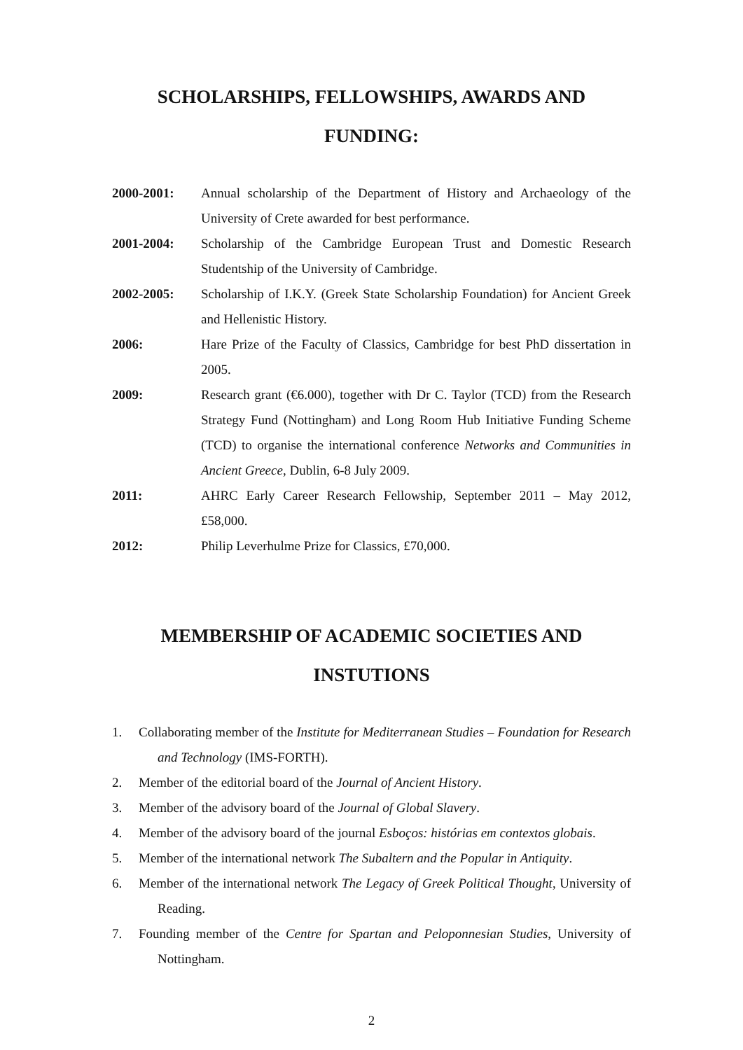SCHOLARSHIPS, FELLOWSHIPS, AWARDS AND FUNDING:
2000-2001: Annual scholarship of the Department of History and Archaeology of the University of Crete awarded for best performance.
2001-2004: Scholarship of the Cambridge European Trust and Domestic Research Studentship of the University of Cambridge.
2002-2005: Scholarship of I.K.Y. (Greek State Scholarship Foundation) for Ancient Greek and Hellenistic History.
2006: Hare Prize of the Faculty of Classics, Cambridge for best PhD dissertation in 2005.
2009: Research grant (€6.000), together with Dr C. Taylor (TCD) from the Research Strategy Fund (Nottingham) and Long Room Hub Initiative Funding Scheme (TCD) to organise the international conference Networks and Communities in Ancient Greece, Dublin, 6-8 July 2009.
2011: AHRC Early Career Research Fellowship, September 2011 – May 2012, £58,000.
2012: Philip Leverhulme Prize for Classics, £70,000.
MEMBERSHIP OF ACADEMIC SOCIETIES AND INSTUTIONS
1. Collaborating member of the Institute for Mediterranean Studies – Foundation for Research and Technology (IMS-FORTH).
2. Member of the editorial board of the Journal of Ancient History.
3. Member of the advisory board of the Journal of Global Slavery.
4. Member of the advisory board of the journal Esboços: histórias em contextos globais.
5. Member of the international network The Subaltern and the Popular in Antiquity.
6. Member of the international network The Legacy of Greek Political Thought, University of Reading.
7. Founding member of the Centre for Spartan and Peloponnesian Studies, University of Nottingham.
2